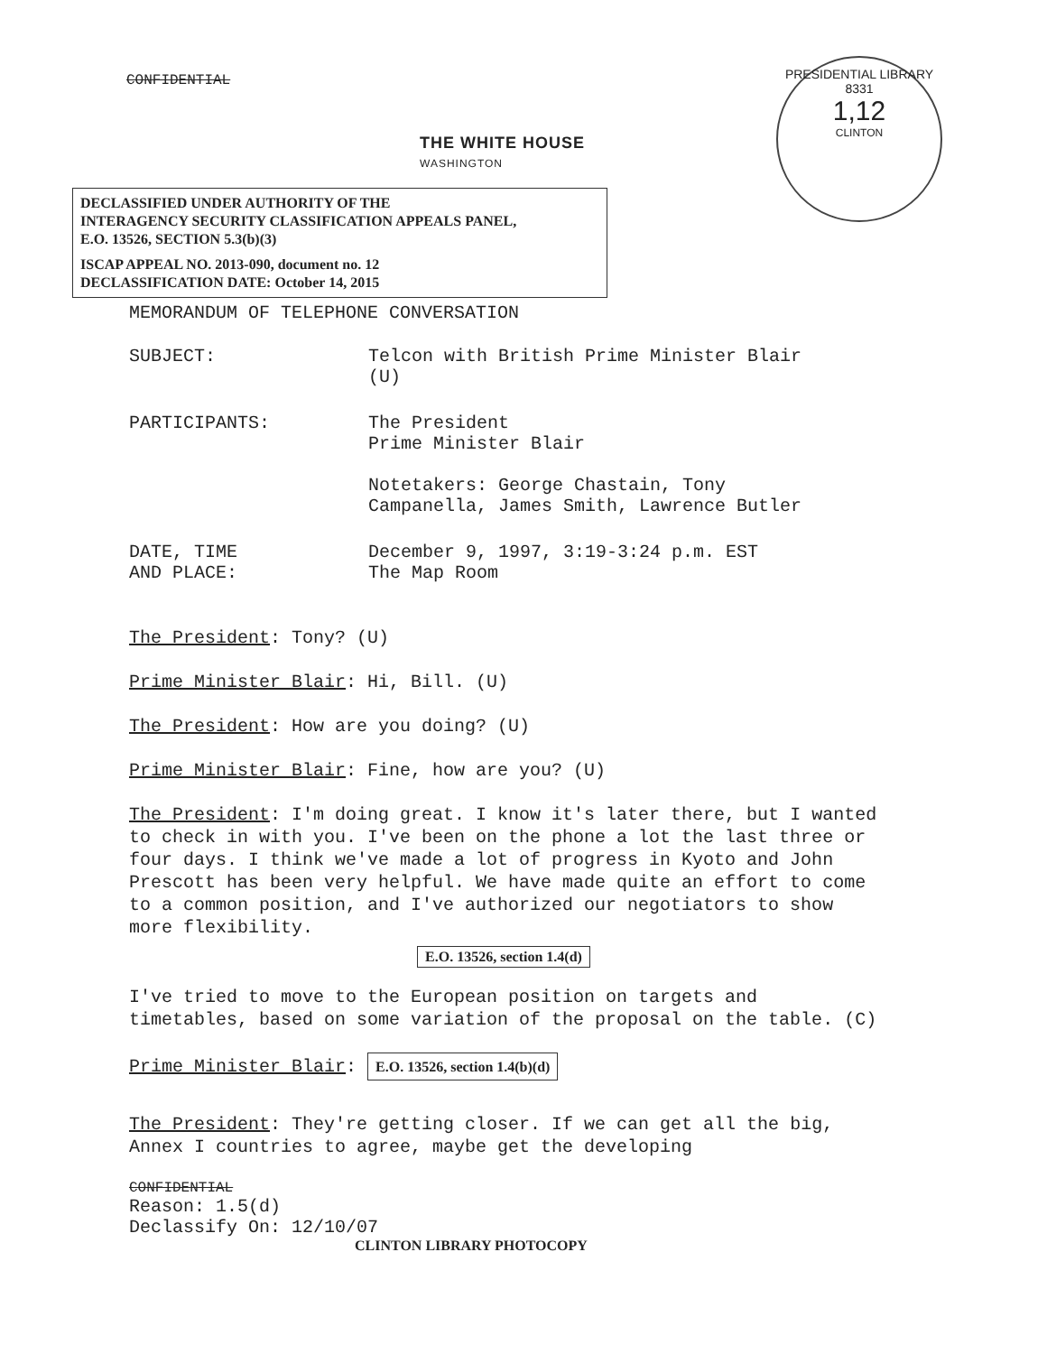CONFIDENTIAL
PRESIDENTIAL LIBRARY
8331
1,12
CLINTON
THE WHITE HOUSE
WASHINGTON
DECLASSIFIED UNDER AUTHORITY OF THE
INTERAGENCY SECURITY CLASSIFICATION APPEALS PANEL,
E.O. 13526, SECTION 5.3(b)(3)
ISCAP APPEAL NO. 2013-090, document no. 12
DECLASSIFICATION DATE: October 14, 2015
MEMORANDUM OF TELEPHONE CONVERSATION
SUBJECT: Telcon with British Prime Minister Blair
(U)
PARTICIPANTS: The President
Prime Minister Blair
Notetakers: George Chastain, Tony
Campanella, James Smith, Lawrence Butler
DATE, TIME
AND PLACE:
December 9, 1997, 3:19-3:24 p.m. EST
The Map Room
The President: Tony? (U)
Prime Minister Blair: Hi, Bill. (U)
The President: How are you doing? (U)
Prime Minister Blair: Fine, how are you? (U)
The President: I'm doing great. I know it's later there, but I wanted to check in with you. I've been on the phone a lot the last three or four days. I think we've made a lot of progress in Kyoto and John Prescott has been very helpful. We have made quite an effort to come to a common position, and I've authorized our negotiators to show more flexibility.
E.O. 13526, section 1.4(d)
I've tried to move to the European position on targets and timetables, based on some variation of the proposal on the table. (C)
Prime Minister Blair: E.O. 13526, section 1.4(b)(d)
The President: They're getting closer. If we can get all the big, Annex I countries to agree, maybe get the developing
CONFIDENTIAL
Reason: 1.5(d)
Declassify On: 12/10/07
CLINTON LIBRARY PHOTOCOPY